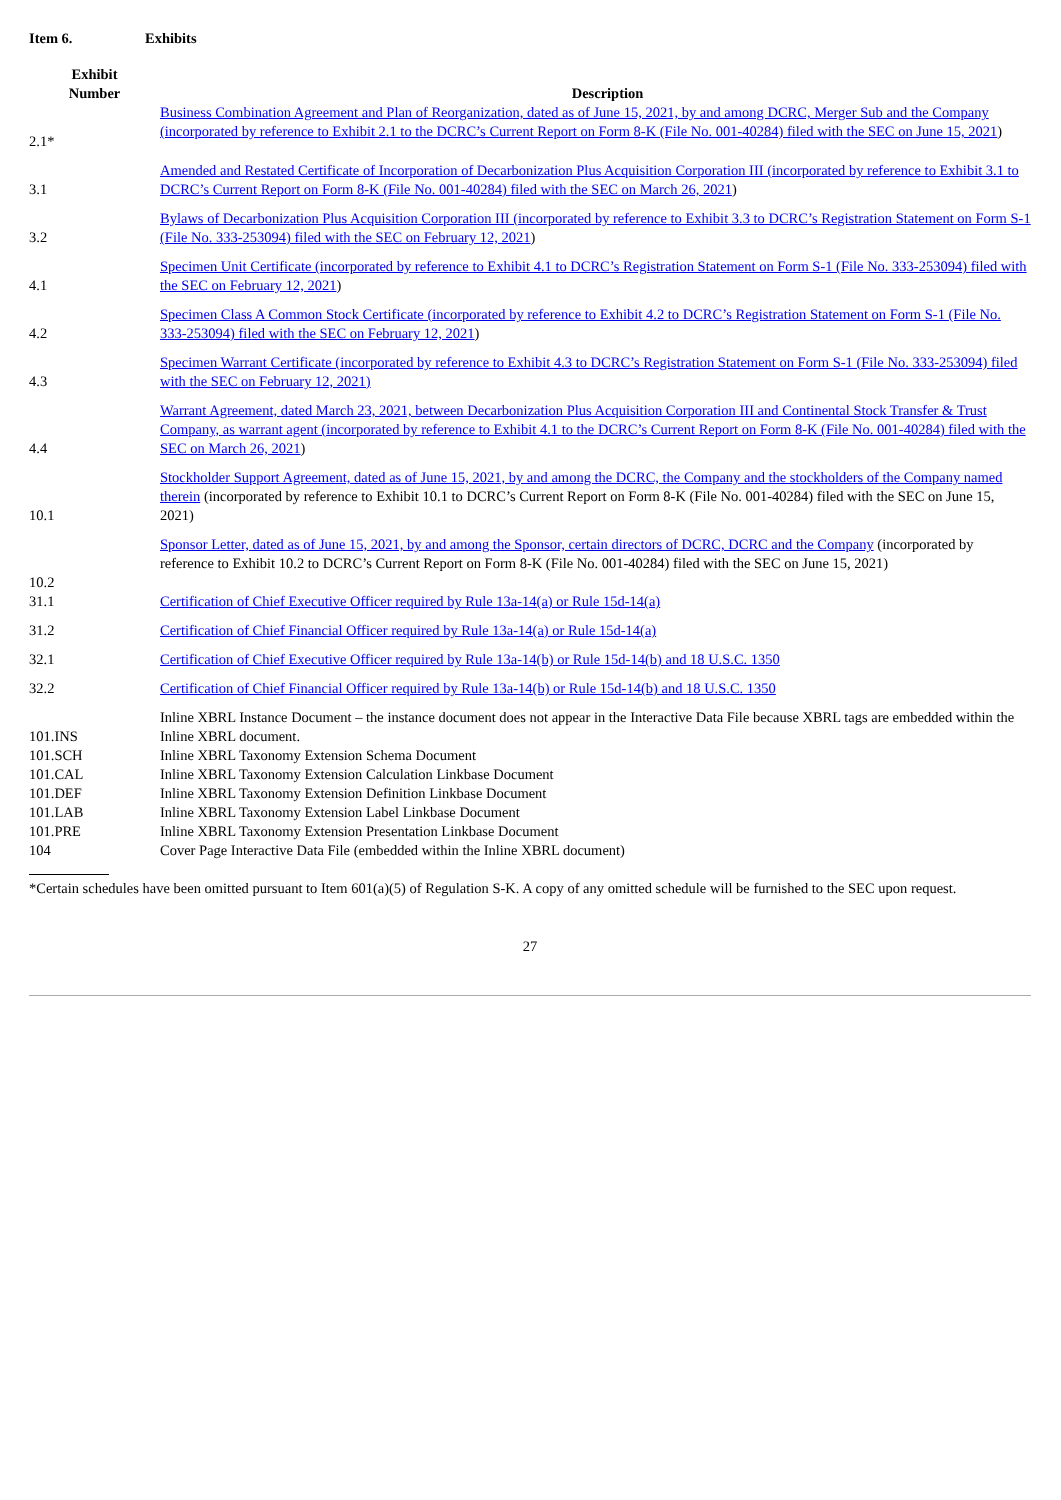Item 6. Exhibits
| Exhibit Number | Description |
| --- | --- |
| 2.1* | Business Combination Agreement and Plan of Reorganization, dated as of June 15, 2021, by and among DCRC, Merger Sub and the Company (incorporated by reference to Exhibit 2.1 to the DCRC’s Current Report on Form 8-K (File No. 001-40284) filed with the SEC on June 15, 2021 ) |
| 3.1 | Amended and Restated Certificate of Incorporation of Decarbonization Plus Acquisition Corporation III (incorporated by reference to Exhibit 3.1 to DCRC’s Current Report on Form 8-K (File No. 001-40284) filed with the SEC on March 26, 2021 ) |
| 3.2 | Bylaws of Decarbonization Plus Acquisition Corporation III (incorporated by reference to Exhibit 3.3 to DCRC’s Registration Statement on Form S-1 (File No. 333-253094) filed with the SEC on February 12, 2021 ) |
| 4.1 | Specimen Unit Certificate (incorporated by reference to Exhibit 4.1 to DCRC’s Registration Statement on Form S-1 (File No. 333-253094) filed with the SEC on February 12, 2021 ) |
| 4.2 | Specimen Class A Common Stock Certificate (incorporated by reference to Exhibit 4.2 to DCRC’s Registration Statement on Form S-1 (File No. 333-253094) filed with the SEC on February 12, 2021 ) |
| 4.3 | Specimen Warrant Certificate (incorporated by reference to Exhibit 4.3 to DCRC’s Registration Statement on Form S-1 (File No. 333-253094) filed with the SEC on February 12, 2021) |
| 4.4 | Warrant Agreement, dated March 23, 2021, between Decarbonization Plus Acquisition Corporation III and Continental Stock Transfer & Trust Company, as warrant agent (incorporated by reference to Exhibit 4.1 to the DCRC’s Current Report on Form 8-K (File No. 001-40284) filed with the SEC on March 26, 2021 ) |
| 10.1 | Stockholder Support Agreement, dated as of June 15, 2021, by and among the DCRC, the Company and the stockholders of the Company named therein (incorporated by reference to Exhibit 10.1 to DCRC’s Current Report on Form 8-K (File No. 001-40284) filed with the SEC on June 15, 2021) |
| 10.2 | Sponsor Letter, dated as of June 15, 2021, by and among the Sponsor, certain directors of DCRC, DCRC and the Company (incorporated by reference to Exhibit 10.2 to DCRC’s Current Report on Form 8-K (File No. 001-40284) filed with the SEC on June 15, 2021) |
| 31.1 | Certification of Chief Executive Officer required by Rule 13a-14(a) or Rule 15d-14(a) |
| 31.2 | Certification of Chief Financial Officer required by Rule 13a-14(a) or Rule 15d-14(a) |
| 32.1 | Certification of Chief Executive Officer required by Rule 13a-14(b) or Rule 15d-14(b) and 18 U.S.C. 1350 |
| 32.2 | Certification of Chief Financial Officer required by Rule 13a-14(b) or Rule 15d-14(b) and 18 U.S.C. 1350 |
| 101.INS | Inline XBRL Instance Document – the instance document does not appear in the Interactive Data File because XBRL tags are embedded within the Inline XBRL document. |
| 101.SCH | Inline XBRL Taxonomy Extension Schema Document |
| 101.CAL | Inline XBRL Taxonomy Extension Calculation Linkbase Document |
| 101.DEF | Inline XBRL Taxonomy Extension Definition Linkbase Document |
| 101.LAB | Inline XBRL Taxonomy Extension Label Linkbase Document |
| 101.PRE | Inline XBRL Taxonomy Extension Presentation Linkbase Document |
| 104 | Cover Page Interactive Data File (embedded within the Inline XBRL document) |
*Certain schedules have been omitted pursuant to Item 601(a)(5) of Regulation S-K. A copy of any omitted schedule will be furnished to the SEC upon request.
27